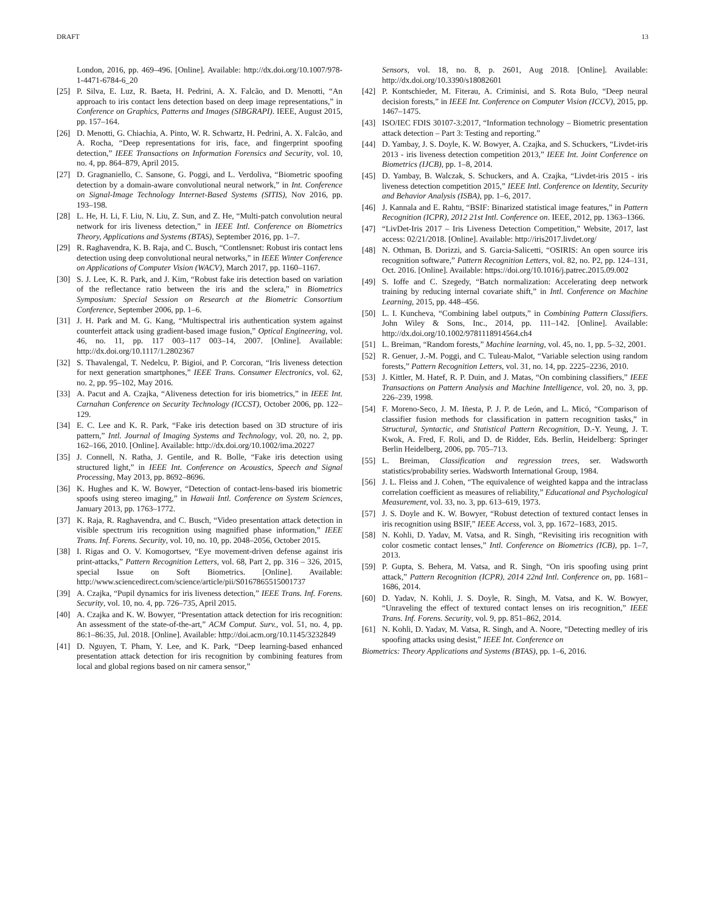DRAFT 13
London, 2016, pp. 469–496. [Online]. Available: http://dx.doi.org/10.1007/978-1-4471-6784-6_20
[25] P. Silva, E. Luz, R. Baeta, H. Pedrini, A. X. Falcão, and D. Menotti, “An approach to iris contact lens detection based on deep image representations,” in Conference on Graphics, Patterns and Images (SIBGRAPI). IEEE, August 2015, pp. 157–164.
[26] D. Menotti, G. Chiachia, A. Pinto, W. R. Schwartz, H. Pedrini, A. X. Falcão, and A. Rocha, “Deep representations for iris, face, and fingerprint spoofing detection,” IEEE Transactions on Information Forensics and Security, vol. 10, no. 4, pp. 864–879, April 2015.
[27] D. Gragnaniello, C. Sansone, G. Poggi, and L. Verdoliva, “Biometric spoofing detection by a domain-aware convolutional neural network,” in Int. Conference on Signal-Image Technology Internet-Based Systems (SITIS), Nov 2016, pp. 193–198.
[28] L. He, H. Li, F. Liu, N. Liu, Z. Sun, and Z. He, “Multi-patch convolution neural network for iris liveness detection,” in IEEE Intl. Conference on Biometrics Theory, Applications and Systems (BTAS), September 2016, pp. 1–7.
[29] R. Raghavendra, K. B. Raja, and C. Busch, “Contlensnet: Robust iris contact lens detection using deep convolutional neural networks,” in IEEE Winter Conference on Applications of Computer Vision (WACV), March 2017, pp. 1160–1167.
[30] S. J. Lee, K. R. Park, and J. Kim, “Robust fake iris detection based on variation of the reflectance ratio between the iris and the sclera,” in Biometrics Symposium: Special Session on Research at the Biometric Consortium Conference, September 2006, pp. 1–6.
[31] J. H. Park and M. G. Kang, “Multispectral iris authentication system against counterfeit attack using gradient-based image fusion,” Optical Engineering, vol. 46, no. 11, pp. 117 003–117 003–14, 2007. [Online]. Available: http://dx.doi.org/10.1117/1.2802367
[32] S. Thavalengal, T. Nedelcu, P. Bigioi, and P. Corcoran, “Iris liveness detection for next generation smartphones,” IEEE Trans. Consumer Electronics, vol. 62, no. 2, pp. 95–102, May 2016.
[33] A. Pacut and A. Czajka, “Aliveness detection for iris biometrics,” in IEEE Int. Carnahan Conference on Security Technology (ICCST), October 2006, pp. 122–129.
[34] E. C. Lee and K. R. Park, “Fake iris detection based on 3D structure of iris pattern,” Intl. Journal of Imaging Systems and Technology, vol. 20, no. 2, pp. 162–166, 2010. [Online]. Available: http://dx.doi.org/10.1002/ima.20227
[35] J. Connell, N. Ratha, J. Gentile, and R. Bolle, “Fake iris detection using structured light,” in IEEE Int. Conference on Acoustics, Speech and Signal Processing, May 2013, pp. 8692–8696.
[36] K. Hughes and K. W. Bowyer, “Detection of contact-lens-based iris biometric spoofs using stereo imaging,” in Hawaii Intl. Conference on System Sciences, January 2013, pp. 1763–1772.
[37] K. Raja, R. Raghavendra, and C. Busch, “Video presentation attack detection in visible spectrum iris recognition using magnified phase information,” IEEE Trans. Inf. Forens. Security, vol. 10, no. 10, pp. 2048–2056, October 2015.
[38] I. Rigas and O. V. Komogortsev, “Eye movement-driven defense against iris print-attacks,” Pattern Recognition Letters, vol. 68, Part 2, pp. 316 – 326, 2015, special Issue on Soft Biometrics. [Online]. Available: http://www.sciencedirect.com/science/article/pii/S0167865515001737
[39] A. Czajka, “Pupil dynamics for iris liveness detection,” IEEE Trans. Inf. Forens. Security, vol. 10, no. 4, pp. 726–735, April 2015.
[40] A. Czajka and K. W. Bowyer, “Presentation attack detection for iris recognition: An assessment of the state-of-the-art,” ACM Comput. Surv., vol. 51, no. 4, pp. 86:1–86:35, Jul. 2018. [Online]. Available: http://doi.acm.org/10.1145/3232849
[41] D. Nguyen, T. Pham, Y. Lee, and K. Park, “Deep learning-based enhanced presentation attack detection for iris recognition by combining features from local and global regions based on nir camera sensor,”
Sensors, vol. 18, no. 8, p. 2601, Aug 2018. [Online]. Available: http://dx.doi.org/10.3390/s18082601
[42] P. Kontschieder, M. Fiterau, A. Criminisi, and S. Rota Bulo, “Deep neural decision forests,” in IEEE Int. Conference on Computer Vision (ICCV), 2015, pp. 1467–1475.
[43] ISO/IEC FDIS 30107-3:2017, “Information technology – Biometric presentation attack detection – Part 3: Testing and reporting.”
[44] D. Yambay, J. S. Doyle, K. W. Bowyer, A. Czajka, and S. Schuckers, “Livdet-iris 2013 - iris liveness detection competition 2013,” IEEE Int. Joint Conference on Biometrics (IJCB), pp. 1–8, 2014.
[45] D. Yambay, B. Walczak, S. Schuckers, and A. Czajka, “Livdet-iris 2015 - iris liveness detection competition 2015,” IEEE Intl. Conference on Identity, Security and Behavior Analysis (ISBA), pp. 1–6, 2017.
[46] J. Kannala and E. Rahtu, “BSIF: Binarized statistical image features,” in Pattern Recognition (ICPR), 2012 21st Intl. Conference on. IEEE, 2012, pp. 1363–1366.
[47] “LivDet-Iris 2017 – Iris Liveness Detection Competition,” Website, 2017, last access: 02/21/2018. [Online]. Available: http://iris2017.livdet.org/
[48] N. Othman, B. Dorizzi, and S. Garcia-Salicetti, “OSIRIS: An open source iris recognition software,” Pattern Recognition Letters, vol. 82, no. P2, pp. 124–131, Oct. 2016. [Online]. Available: https://doi.org/10.1016/j.patrec.2015.09.002
[49] S. Ioffe and C. Szegedy, “Batch normalization: Accelerating deep network training by reducing internal covariate shift,” in Intl. Conference on Machine Learning, 2015, pp. 448–456.
[50] L. I. Kuncheva, “Combining label outputs,” in Combining Pattern Classifiers. John Wiley & Sons, Inc., 2014, pp. 111–142. [Online]. Available: http://dx.doi.org/10.1002/9781118914564.ch4
[51] L. Breiman, “Random forests,” Machine learning, vol. 45, no. 1, pp. 5–32, 2001.
[52] R. Genuer, J.-M. Poggi, and C. Tuleau-Malot, “Variable selection using random forests,” Pattern Recognition Letters, vol. 31, no. 14, pp. 2225–2236, 2010.
[53] J. Kittler, M. Hatef, R. P. Duin, and J. Matas, “On combining classifiers,” IEEE Transactions on Pattern Analysis and Machine Intelligence, vol. 20, no. 3, pp. 226–239, 1998.
[54] F. Moreno-Seco, J. M. Iñesta, P. J. P. de León, and L. Micó, “Comparison of classifier fusion methods for classification in pattern recognition tasks,” in Structural, Syntactic, and Statistical Pattern Recognition, D.-Y. Yeung, J. T. Kwok, A. Fred, F. Roli, and D. de Ridder, Eds. Berlin, Heidelberg: Springer Berlin Heidelberg, 2006, pp. 705–713.
[55] L. Breiman, Classification and regression trees, ser. Wadsworth statistics/probability series. Wadsworth International Group, 1984.
[56] J. L. Fleiss and J. Cohen, “The equivalence of weighted kappa and the intraclass correlation coefficient as measures of reliability,” Educational and Psychological Measurement, vol. 33, no. 3, pp. 613–619, 1973.
[57] J. S. Doyle and K. W. Bowyer, “Robust detection of textured contact lenses in iris recognition using BSIF,” IEEE Access, vol. 3, pp. 1672–1683, 2015.
[58] N. Kohli, D. Yadav, M. Vatsa, and R. Singh, “Revisiting iris recognition with color cosmetic contact lenses,” Intl. Conference on Biometrics (ICB), pp. 1–7, 2013.
[59] P. Gupta, S. Behera, M. Vatsa, and R. Singh, “On iris spoofing using print attack,” Pattern Recognition (ICPR), 2014 22nd Intl. Conference on, pp. 1681–1686, 2014.
[60] D. Yadav, N. Kohli, J. S. Doyle, R. Singh, M. Vatsa, and K. W. Bowyer, “Unraveling the effect of textured contact lenses on iris recognition,” IEEE Trans. Inf. Forens. Security, vol. 9, pp. 851–862, 2014.
[61] N. Kohli, D. Yadav, M. Vatsa, R. Singh, and A. Noore, “Detecting medley of iris spoofing attacks using desist,” IEEE Int. Conference on
Biometrics: Theory Applications and Systems (BTAS), pp. 1–6, 2016.